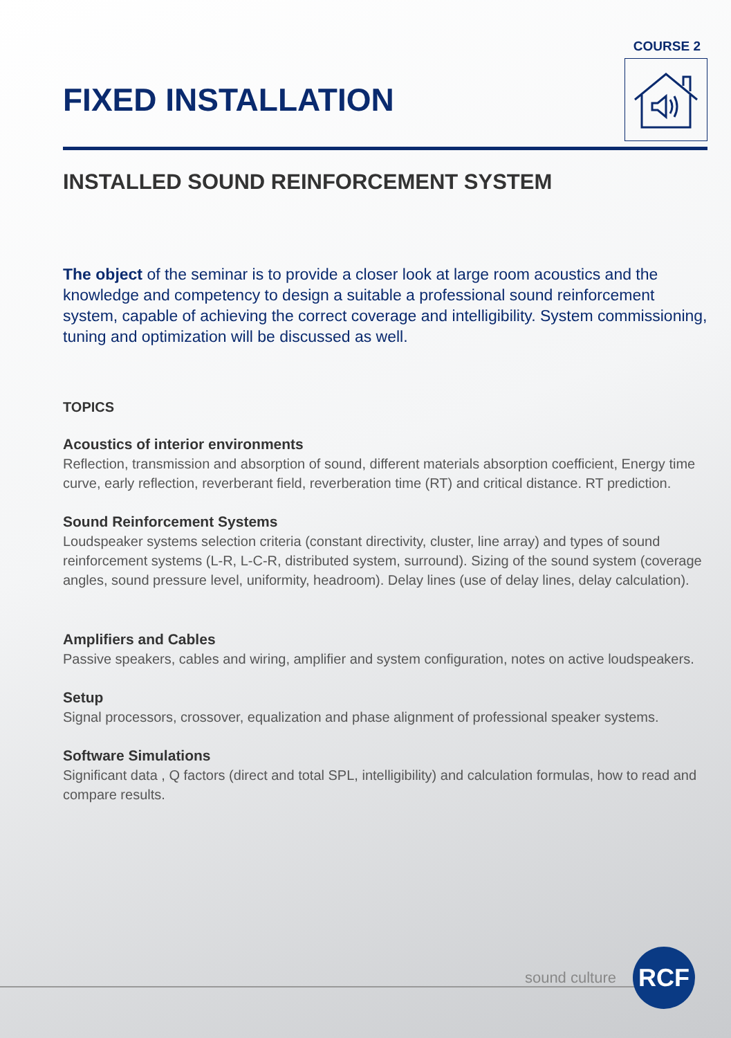COURSE 2
FIXED INSTALLATION
INSTALLED SOUND REINFORCEMENT SYSTEM
The object of the seminar is to provide a closer look at large room acoustics and the knowledge and competency to design a suitable a professional sound reinforcement system, capable of achieving the correct coverage and intelligibility. System commissioning, tuning and optimization will be discussed as well.
TOPICS
Acoustics of interior environments
Reflection, transmission and absorption of sound, different materials absorption coefficient, Energy time curve, early reflection, reverberant field, reverberation time (RT) and critical distance. RT prediction.
Sound Reinforcement Systems
Loudspeaker systems selection criteria (constant directivity, cluster, line array) and types of sound reinforcement systems (L-R, L-C-R, distributed system, surround). Sizing of the sound system (coverage angles, sound pressure level, uniformity, headroom). Delay lines (use of delay lines, delay calculation).
Amplifiers and Cables
Passive speakers, cables and wiring, amplifier and system configuration, notes on active loudspeakers.
Setup
Signal processors, crossover, equalization and phase alignment of professional speaker systems.
Software Simulations
Significant data , Q factors (direct and total SPL, intelligibility) and calculation formulas, how to read and compare results.
sound culture
RCF